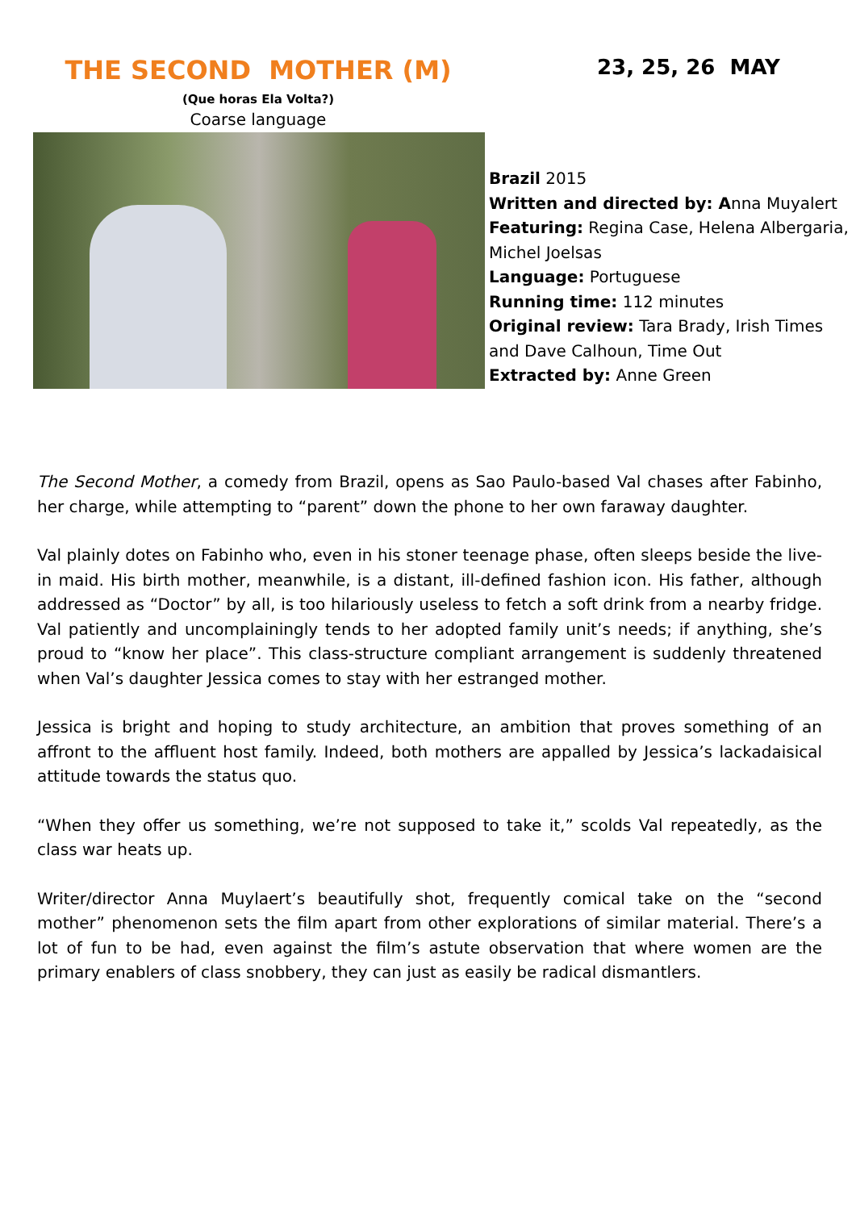THE SECOND MOTHER (M)
(Que horas Ela Volta?)
Coarse language
23, 25, 26 MAY
Brazil 2015
Written and directed by: Anna Muyalert
Featuring: Regina Case, Helena Albergaria, Michel Joelsas
Language: Portuguese
Running time: 112 minutes
Original review: Tara Brady, Irish Times and Dave Calhoun, Time Out
Extracted by: Anne Green
The Second Mother, a comedy from Brazil, opens as Sao Paulo-based Val chases after Fabinho, her charge, while attempting to “parent” down the phone to her own faraway daughter.
Val plainly dotes on Fabinho who, even in his stoner teenage phase, often sleeps beside the live-in maid. His birth mother, meanwhile, is a distant, ill-defined fashion icon. His father, although addressed as “Doctor” by all, is too hilariously useless to fetch a soft drink from a nearby fridge. Val patiently and uncomplainingly tends to her adopted family unit’s needs; if anything, she’s proud to “know her place”. This class-structure compliant arrangement is suddenly threatened when Val’s daughter Jessica comes to stay with her estranged mother.
Jessica is bright and hoping to study architecture, an ambition that proves something of an affront to the affluent host family. Indeed, both mothers are appalled by Jessica’s lackadaisical attitude towards the status quo.
“When they offer us something, we’re not supposed to take it,” scolds Val repeatedly, as the class war heats up.
Writer/director Anna Muylaert’s beautifully shot, frequently comical take on the “second mother” phenomenon sets the film apart from other explorations of similar material. There’s a lot of fun to be had, even against the film’s astute observation that where women are the primary enablers of class snobbery, they can just as easily be radical dismantlers.